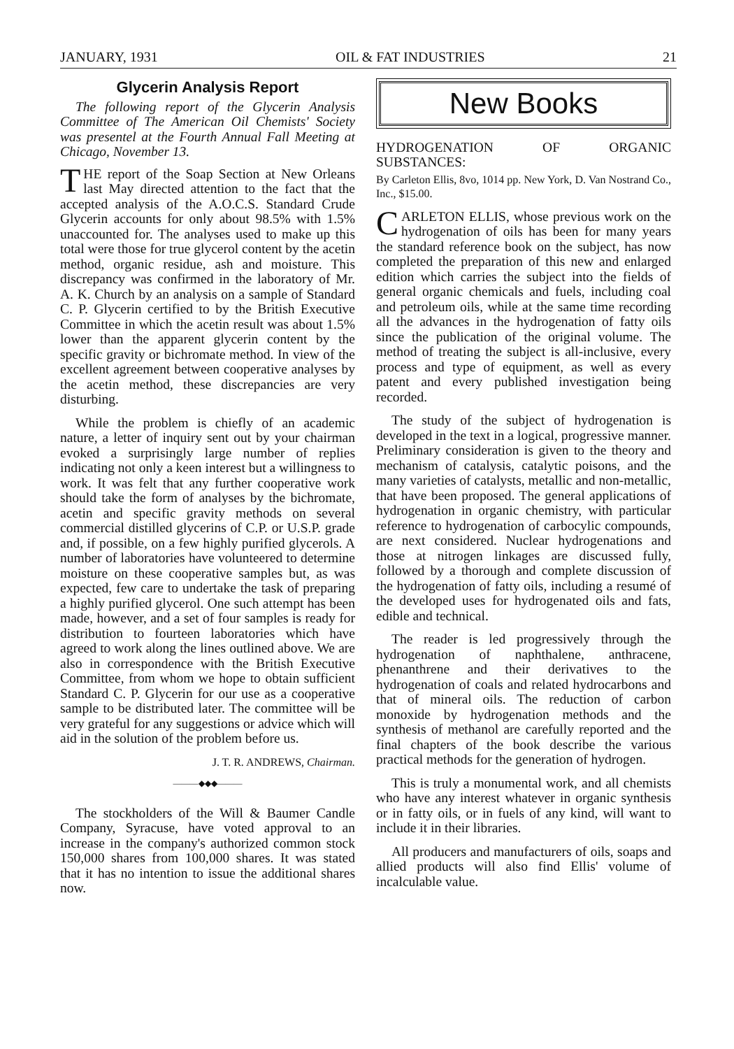JANUARY, 1931 OIL & FAT INDUSTRIES 21
Glycerin Analysis Report
The following report of the Glycerin Analysis Committee of The American Oil Chemists' Society was presentel at the Fourth Annual Fall Meeting at Chicago, November 13.
THE report of the Soap Section at New Orleans last May directed attention to the fact that the accepted analysis of the A.O.C.S. Standard Crude Glycerin accounts for only about 98.5% with 1.5% unaccounted for. The analyses used to make up this total were those for true glycerol content by the acetin method, organic residue, ash and moisture. This discrepancy was confirmed in the laboratory of Mr. A. K. Church by an analysis on a sample of Standard C. P. Glycerin certified to by the British Executive Committee in which the acetin result was about 1.5% lower than the apparent glycerin content by the specific gravity or bichromate method. In view of the excellent agreement between cooperative analyses by the acetin method, these discrepancies are very disturbing.
While the problem is chiefly of an academic nature, a letter of inquiry sent out by your chairman evoked a surprisingly large number of replies indicating not only a keen interest but a willingness to work. It was felt that any further cooperative work should take the form of analyses by the bichromate, acetin and specific gravity methods on several commercial distilled glycerins of C.P. or U.S.P. grade and, if possible, on a few highly purified glycerols. A number of laboratories have volunteered to determine moisture on these cooperative samples but, as was expected, few care to undertake the task of preparing a highly purified glycerol. One such attempt has been made, however, and a set of four samples is ready for distribution to fourteen laboratories which have agreed to work along the lines outlined above. We are also in correspondence with the British Executive Committee, from whom we hope to obtain sufficient Standard C. P. Glycerin for our use as a cooperative sample to be distributed later. The committee will be very grateful for any suggestions or advice which will aid in the solution of the problem before us.
J. T. R. ANDREWS, Chairman.
———◆◆◆———
The stockholders of the Will & Baumer Candle Company, Syracuse, have voted approval to an increase in the company's authorized common stock 150,000 shares from 100,000 shares. It was stated that it has no intention to issue the additional shares now.
New Books
HYDROGENATION OF ORGANIC SUBSTANCES:
By Carleton Ellis, 8vo, 1014 pp. New York, D. Van Nostrand Co., Inc., $15.00.
CARLETON ELLIS, whose previous work on the hydrogenation of oils has been for many years the standard reference book on the subject, has now completed the preparation of this new and enlarged edition which carries the subject into the fields of general organic chemicals and fuels, including coal and petroleum oils, while at the same time recording all the advances in the hydrogenation of fatty oils since the publication of the original volume. The method of treating the subject is all-inclusive, every process and type of equipment, as well as every patent and every published investigation being recorded.
The study of the subject of hydrogenation is developed in the text in a logical, progressive manner. Preliminary consideration is given to the theory and mechanism of catalysis, catalytic poisons, and the many varieties of catalysts, metallic and non-metallic, that have been proposed. The general applications of hydrogenation in organic chemistry, with particular reference to hydrogenation of carbocylic compounds, are next considered. Nuclear hydrogenations and those at nitrogen linkages are discussed fully, followed by a thorough and complete discussion of the hydrogenation of fatty oils, including a resumé of the developed uses for hydrogenated oils and fats, edible and technical.
The reader is led progressively through the hydrogenation of naphthalene, anthracene, phenanthrene and their derivatives to the hydrogenation of coals and related hydrocarbons and that of mineral oils. The reduction of carbon monoxide by hydrogenation methods and the synthesis of methanol are carefully reported and the final chapters of the book describe the various practical methods for the generation of hydrogen.
This is truly a monumental work, and all chemists who have any interest whatever in organic synthesis or in fatty oils, or in fuels of any kind, will want to include it in their libraries.
All producers and manufacturers of oils, soaps and allied products will also find Ellis' volume of incalculable value.